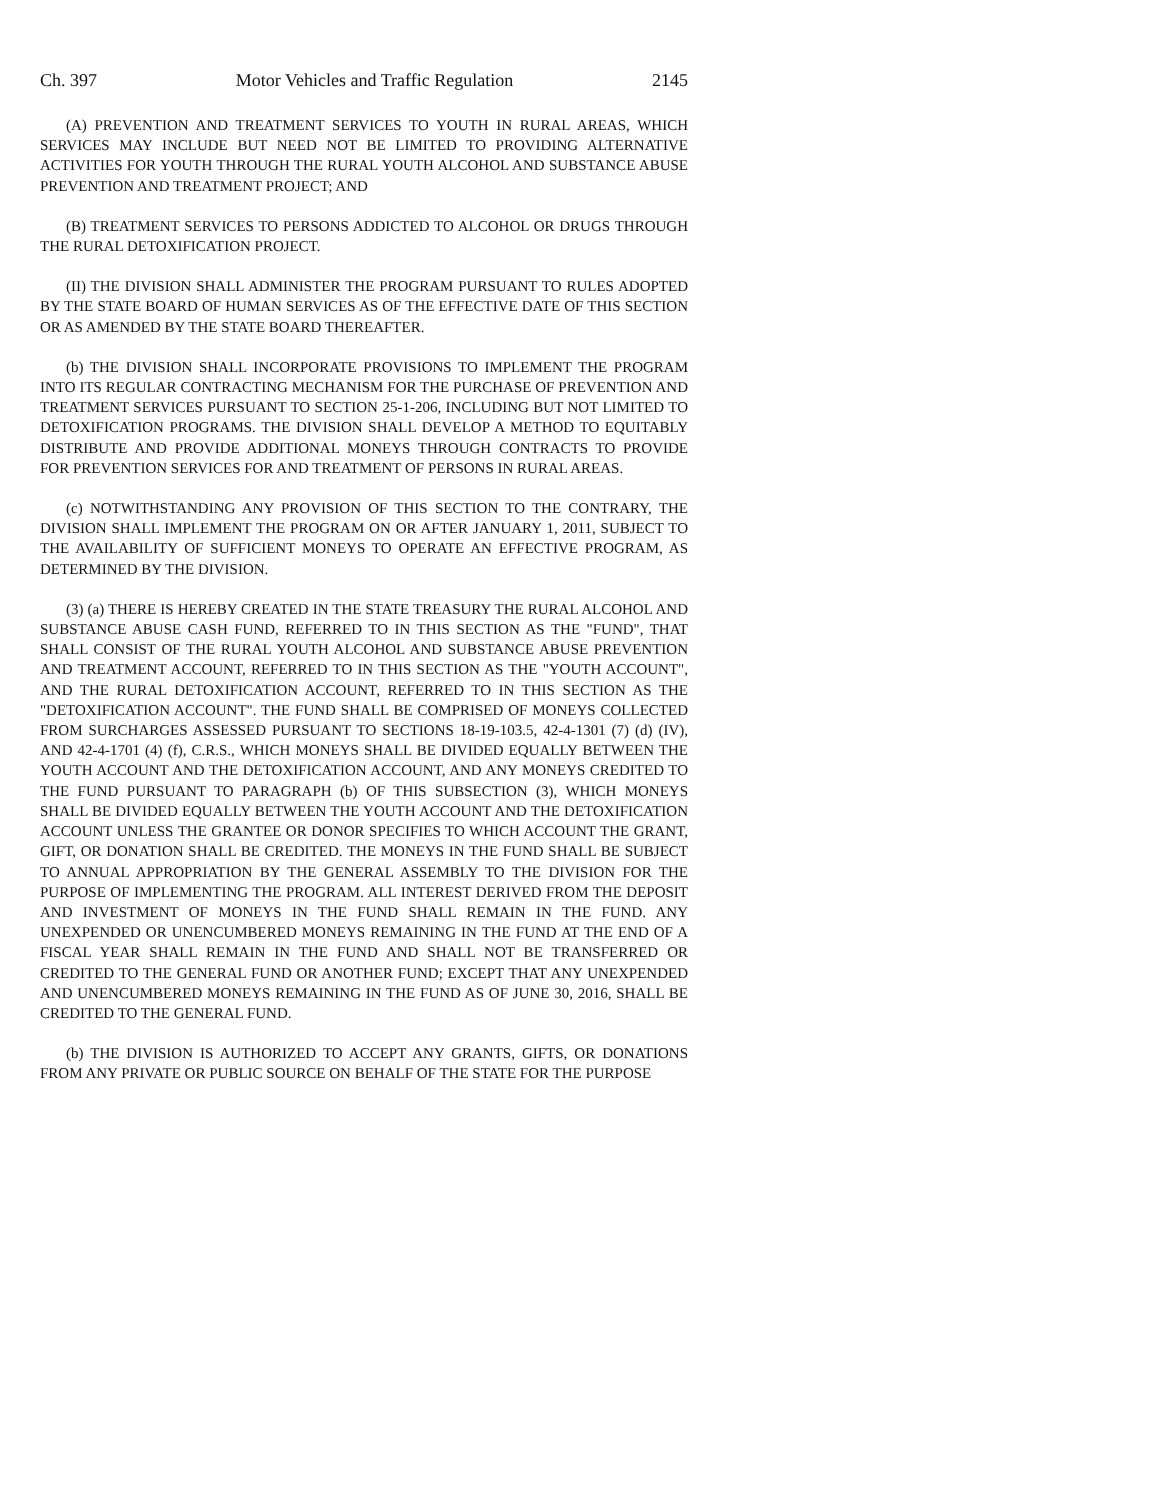Ch. 397 Motor Vehicles and Traffic Regulation 2145
(A) PREVENTION AND TREATMENT SERVICES TO YOUTH IN RURAL AREAS, WHICH SERVICES MAY INCLUDE BUT NEED NOT BE LIMITED TO PROVIDING ALTERNATIVE ACTIVITIES FOR YOUTH THROUGH THE RURAL YOUTH ALCOHOL AND SUBSTANCE ABUSE PREVENTION AND TREATMENT PROJECT; AND
(B) TREATMENT SERVICES TO PERSONS ADDICTED TO ALCOHOL OR DRUGS THROUGH THE RURAL DETOXIFICATION PROJECT.
(II) THE DIVISION SHALL ADMINISTER THE PROGRAM PURSUANT TO RULES ADOPTED BY THE STATE BOARD OF HUMAN SERVICES AS OF THE EFFECTIVE DATE OF THIS SECTION OR AS AMENDED BY THE STATE BOARD THEREAFTER.
(b) THE DIVISION SHALL INCORPORATE PROVISIONS TO IMPLEMENT THE PROGRAM INTO ITS REGULAR CONTRACTING MECHANISM FOR THE PURCHASE OF PREVENTION AND TREATMENT SERVICES PURSUANT TO SECTION 25-1-206, INCLUDING BUT NOT LIMITED TO DETOXIFICATION PROGRAMS. THE DIVISION SHALL DEVELOP A METHOD TO EQUITABLY DISTRIBUTE AND PROVIDE ADDITIONAL MONEYS THROUGH CONTRACTS TO PROVIDE FOR PREVENTION SERVICES FOR AND TREATMENT OF PERSONS IN RURAL AREAS.
(c) NOTWITHSTANDING ANY PROVISION OF THIS SECTION TO THE CONTRARY, THE DIVISION SHALL IMPLEMENT THE PROGRAM ON OR AFTER JANUARY 1, 2011, SUBJECT TO THE AVAILABILITY OF SUFFICIENT MONEYS TO OPERATE AN EFFECTIVE PROGRAM, AS DETERMINED BY THE DIVISION.
(3) (a) THERE IS HEREBY CREATED IN THE STATE TREASURY THE RURAL ALCOHOL AND SUBSTANCE ABUSE CASH FUND, REFERRED TO IN THIS SECTION AS THE "FUND", THAT SHALL CONSIST OF THE RURAL YOUTH ALCOHOL AND SUBSTANCE ABUSE PREVENTION AND TREATMENT ACCOUNT, REFERRED TO IN THIS SECTION AS THE "YOUTH ACCOUNT", AND THE RURAL DETOXIFICATION ACCOUNT, REFERRED TO IN THIS SECTION AS THE "DETOXIFICATION ACCOUNT". THE FUND SHALL BE COMPRISED OF MONEYS COLLECTED FROM SURCHARGES ASSESSED PURSUANT TO SECTIONS 18-19-103.5, 42-4-1301 (7) (d) (IV), AND 42-4-1701 (4) (f), C.R.S., WHICH MONEYS SHALL BE DIVIDED EQUALLY BETWEEN THE YOUTH ACCOUNT AND THE DETOXIFICATION ACCOUNT, AND ANY MONEYS CREDITED TO THE FUND PURSUANT TO PARAGRAPH (b) OF THIS SUBSECTION (3), WHICH MONEYS SHALL BE DIVIDED EQUALLY BETWEEN THE YOUTH ACCOUNT AND THE DETOXIFICATION ACCOUNT UNLESS THE GRANTEE OR DONOR SPECIFIES TO WHICH ACCOUNT THE GRANT, GIFT, OR DONATION SHALL BE CREDITED. THE MONEYS IN THE FUND SHALL BE SUBJECT TO ANNUAL APPROPRIATION BY THE GENERAL ASSEMBLY TO THE DIVISION FOR THE PURPOSE OF IMPLEMENTING THE PROGRAM. ALL INTEREST DERIVED FROM THE DEPOSIT AND INVESTMENT OF MONEYS IN THE FUND SHALL REMAIN IN THE FUND. ANY UNEXPENDED OR UNENCUMBERED MONEYS REMAINING IN THE FUND AT THE END OF A FISCAL YEAR SHALL REMAIN IN THE FUND AND SHALL NOT BE TRANSFERRED OR CREDITED TO THE GENERAL FUND OR ANOTHER FUND; EXCEPT THAT ANY UNEXPENDED AND UNENCUMBERED MONEYS REMAINING IN THE FUND AS OF JUNE 30, 2016, SHALL BE CREDITED TO THE GENERAL FUND.
(b) THE DIVISION IS AUTHORIZED TO ACCEPT ANY GRANTS, GIFTS, OR DONATIONS FROM ANY PRIVATE OR PUBLIC SOURCE ON BEHALF OF THE STATE FOR THE PURPOSE